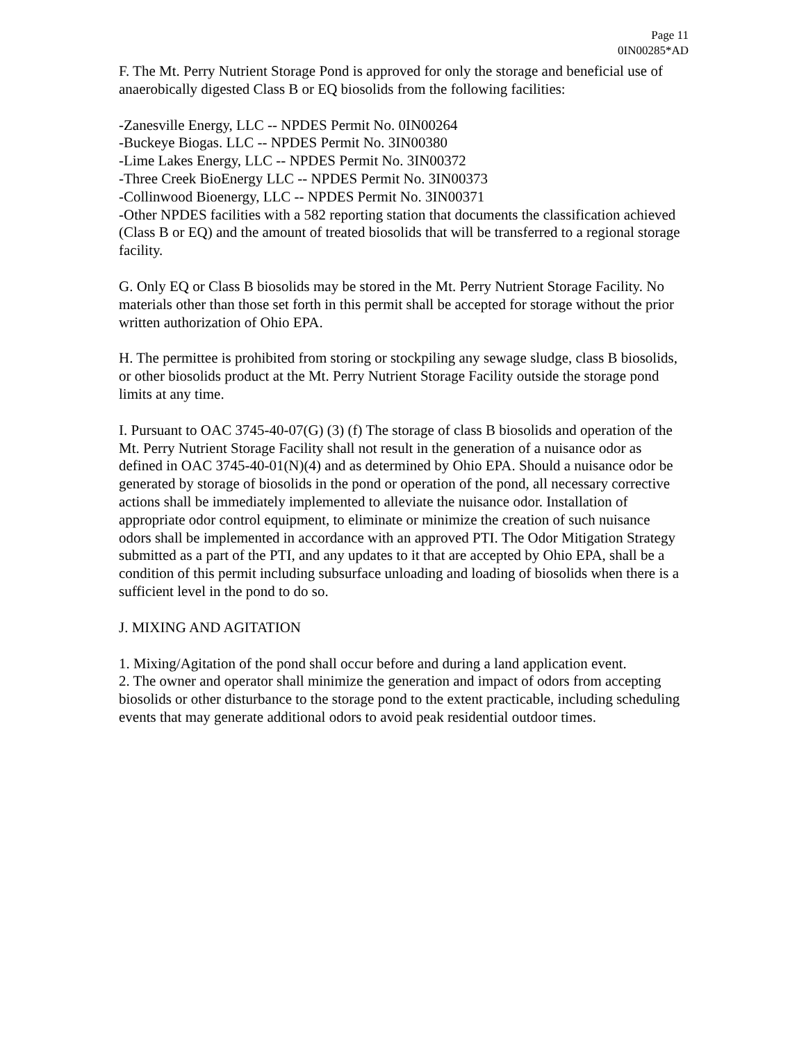Page 11
0IN00285*AD
F. The Mt. Perry Nutrient Storage Pond is approved for only the storage and beneficial use of anaerobically digested Class B or EQ biosolids from the following facilities:
-Zanesville Energy, LLC -- NPDES Permit No. 0IN00264
-Buckeye Biogas. LLC -- NPDES Permit No. 3IN00380
-Lime Lakes Energy, LLC -- NPDES Permit No. 3IN00372
-Three Creek BioEnergy LLC -- NPDES Permit No. 3IN00373
-Collinwood Bioenergy, LLC -- NPDES Permit No. 3IN00371
-Other NPDES facilities with a 582 reporting station that documents the classification achieved (Class B or EQ) and the amount of treated biosolids that will be transferred to a regional storage facility.
G. Only EQ or Class B biosolids may be stored in the Mt. Perry Nutrient Storage Facility. No materials other than those set forth in this permit shall be accepted for storage without the prior written authorization of Ohio EPA.
H. The permittee is prohibited from storing or stockpiling any sewage sludge, class B biosolids, or other biosolids product at the Mt. Perry Nutrient Storage Facility outside the storage pond limits at any time.
I. Pursuant to OAC 3745-40-07(G) (3) (f) The storage of class B biosolids and operation of the Mt. Perry Nutrient Storage Facility shall not result in the generation of a nuisance odor as defined in OAC 3745-40-01(N)(4) and as determined by Ohio EPA. Should a nuisance odor be generated by storage of biosolids in the pond or operation of the pond, all necessary corrective actions shall be immediately implemented to alleviate the nuisance odor. Installation of appropriate odor control equipment, to eliminate or minimize the creation of such nuisance odors shall be implemented in accordance with an approved PTI. The Odor Mitigation Strategy submitted as a part of the PTI, and any updates to it that are accepted by Ohio EPA, shall be a condition of this permit including subsurface unloading and loading of biosolids when there is a sufficient level in the pond to do so.
J. MIXING AND AGITATION
1. Mixing/Agitation of the pond shall occur before and during a land application event.
2. The owner and operator shall minimize the generation and impact of odors from accepting biosolids or other disturbance to the storage pond to the extent practicable, including scheduling events that may generate additional odors to avoid peak residential outdoor times.